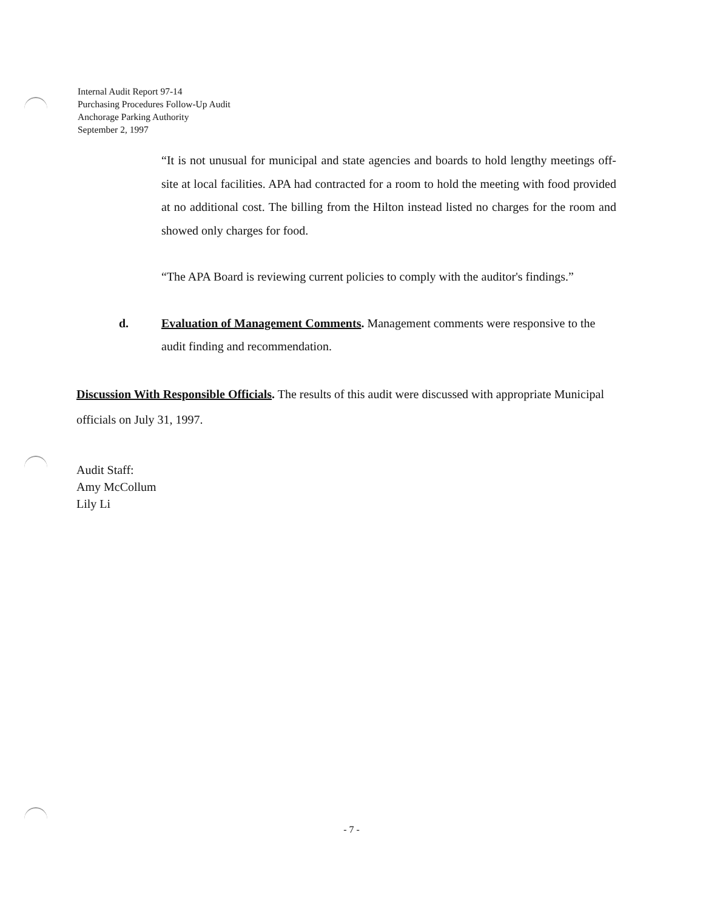Internal Audit Report 97-14
Purchasing Procedures Follow-Up Audit
Anchorage Parking Authority
September 2, 1997
“It is not unusual for municipal and state agencies and boards to hold lengthy meetings off-site at local facilities. APA had contracted for a room to hold the meeting with food provided at no additional cost. The billing from the Hilton instead listed no charges for the room and showed only charges for food.
“The APA Board is reviewing current policies to comply with the auditor's findings.”
d. Evaluation of Management Comments. Management comments were responsive to the audit finding and recommendation.
Discussion With Responsible Officials. The results of this audit were discussed with appropriate Municipal officials on July 31, 1997.
Audit Staff:
Amy McCollum
Lily Li
- 7 -